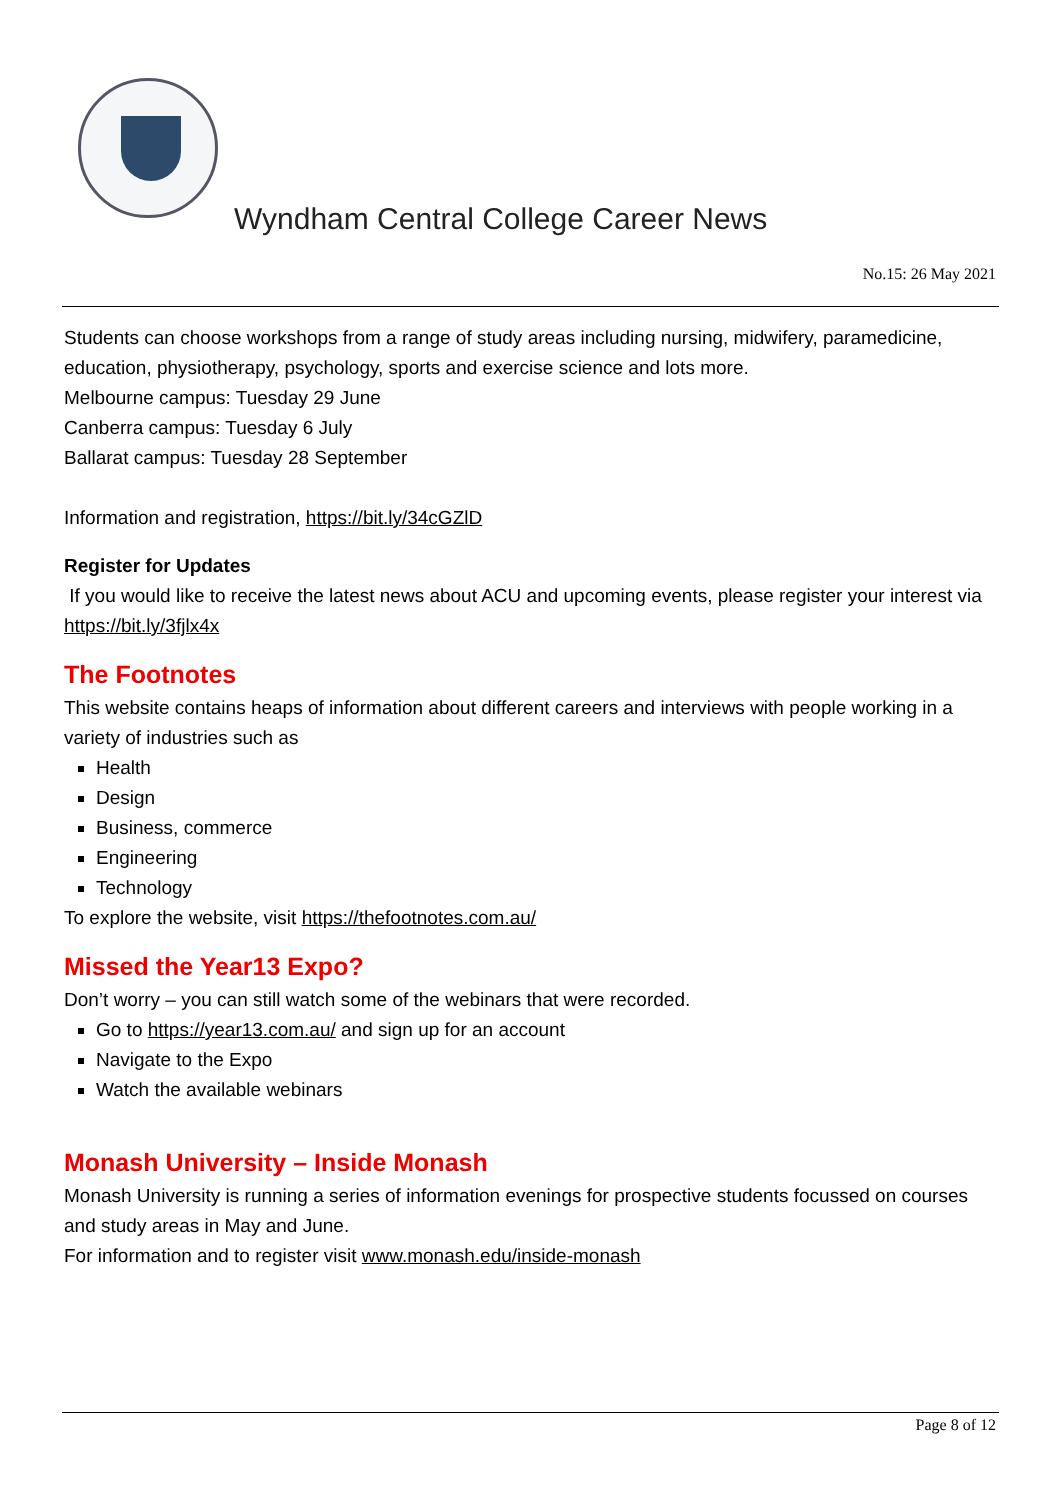Wyndham Central College Career News
No.15: 26 May 2021
Students can choose workshops from a range of study areas including nursing, midwifery, paramedicine, education, physiotherapy, psychology, sports and exercise science and lots more.
Melbourne campus: Tuesday 29 June
Canberra campus: Tuesday 6 July
Ballarat campus: Tuesday 28 September
Information and registration, https://bit.ly/34cGZlD
Register for Updates
If you would like to receive the latest news about ACU and upcoming events, please register your interest via https://bit.ly/3fjlx4x
The Footnotes
This website contains heaps of information about different careers and interviews with people working in a variety of industries such as
Health
Design
Business, commerce
Engineering
Technology
To explore the website, visit https://thefootnotes.com.au/
Missed the Year13 Expo?
Don’t worry – you can still watch some of the webinars that were recorded.
Go to https://year13.com.au/ and sign up for an account
Navigate to the Expo
Watch the available webinars
Monash University – Inside Monash
Monash University is running a series of information evenings for prospective students focussed on courses and study areas in May and June.
For information and to register visit www.monash.edu/inside-monash
Page 8 of 12